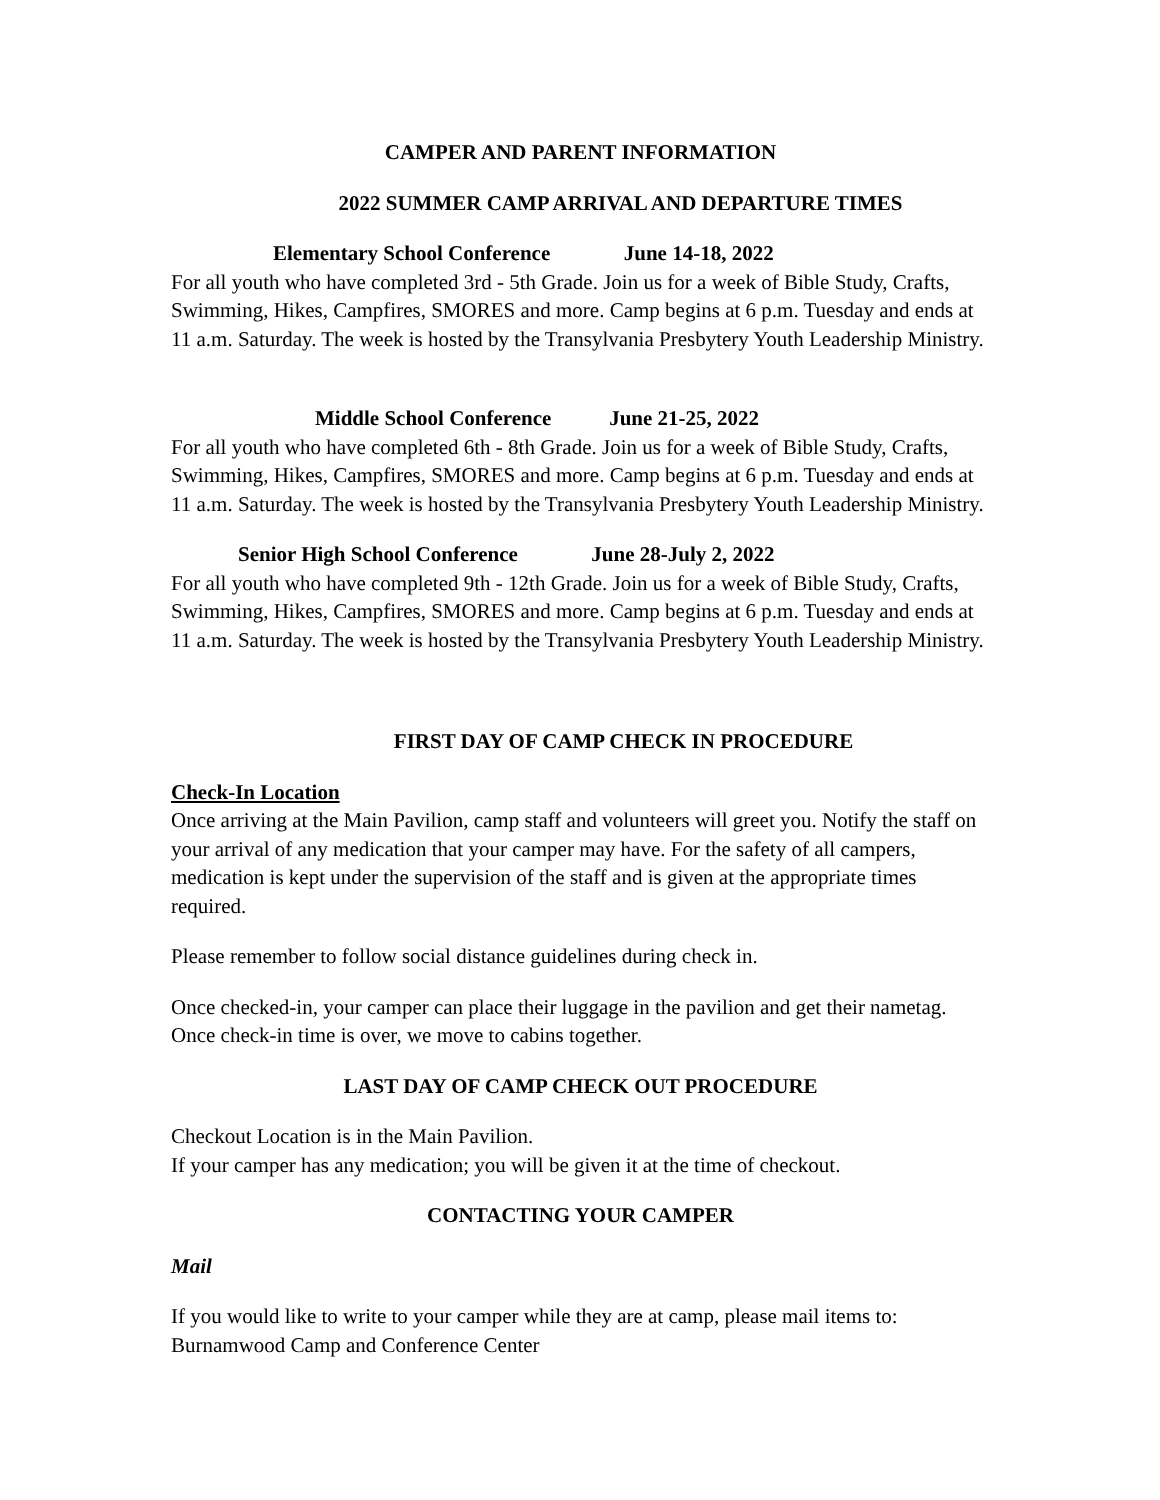CAMPER AND PARENT INFORMATION
2022 SUMMER CAMP ARRIVAL AND DEPARTURE TIMES
Elementary School Conference June 14-18, 2022
For all youth who have completed 3rd - 5th Grade. Join us for a week of Bible Study, Crafts, Swimming, Hikes, Campfires, SMORES and more. Camp begins at 6 p.m. Tuesday and ends at 11 a.m. Saturday. The week is hosted by the Transylvania Presbytery Youth Leadership Ministry.
Middle School Conference June 21-25, 2022
For all youth who have completed 6th - 8th Grade. Join us for a week of Bible Study, Crafts, Swimming, Hikes, Campfires, SMORES and more. Camp begins at 6 p.m. Tuesday and ends at 11 a.m. Saturday. The week is hosted by the Transylvania Presbytery Youth Leadership Ministry.
Senior High School Conference June 28-July 2, 2022
For all youth who have completed 9th - 12th Grade. Join us for a week of Bible Study, Crafts, Swimming, Hikes, Campfires, SMORES and more. Camp begins at 6 p.m. Tuesday and ends at 11 a.m. Saturday. The week is hosted by the Transylvania Presbytery Youth Leadership Ministry.
FIRST DAY OF CAMP CHECK IN PROCEDURE
Check-In Location
Once arriving at the Main Pavilion, camp staff and volunteers will greet you. Notify the staff on your arrival of any medication that your camper may have. For the safety of all campers, medication is kept under the supervision of the staff and is given at the appropriate times required.
Please remember to follow social distance guidelines during check in.
Once checked-in, your camper can place their luggage in the pavilion and get their nametag. Once check-in time is over, we move to cabins together.
LAST DAY OF CAMP CHECK OUT PROCEDURE
Checkout Location is in the Main Pavilion.
If your camper has any medication; you will be given it at the time of checkout.
CONTACTING YOUR CAMPER
Mail
If you would like to write to your camper while they are at camp, please mail items to:
Burnamwood Camp and Conference Center